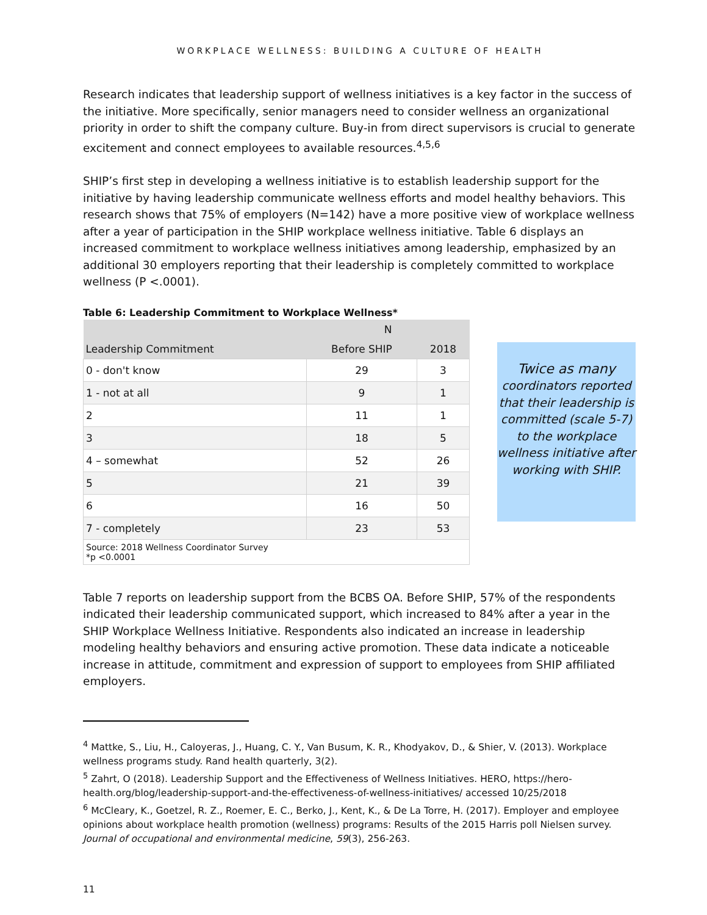WORKPLACE WELLNESS: BUILDING A CULTURE OF HEALTH
Research indicates that leadership support of wellness initiatives is a key factor in the success of the initiative. More specifically, senior managers need to consider wellness an organizational priority in order to shift the company culture. Buy-in from direct supervisors is crucial to generate excitement and connect employees to available resources.<sup>4,5,6</sup>
SHIP’s first step in developing a wellness initiative is to establish leadership support for the initiative by having leadership communicate wellness efforts and model healthy behaviors. This research shows that 75% of employers (N=142) have a more positive view of workplace wellness after a year of participation in the SHIP workplace wellness initiative. Table 6 displays an increased commitment to workplace wellness initiatives among leadership, emphasized by an additional 30 employers reporting that their leadership is completely committed to workplace wellness (P <.0001).
Table 6: Leadership Commitment to Workplace Wellness*
| | N | |
| --- | --- | --- |
| Leadership Commitment | Before SHIP | 2018 |
| 0 - don't know | 29 | 3 |
| 1 - not at all | 9 | 1 |
| 2 | 11 | 1 |
| 3 | 18 | 5 |
| 4 – somewhat | 52 | 26 |
| 5 | 21 | 39 |
| 6 | 16 | 50 |
| 7 - completely | 23 | 53 |
| Source: 2018 Wellness Coordinator Survey *p <0.0001 | | |
Twice as many
coordinators reported that their leadership is committed (scale 5-7) to the workplace wellness initiative after working with SHIP.
Table 7 reports on leadership support from the BCBS OA. Before SHIP, 57% of the respondents indicated their leadership communicated support, which increased to 84% after a year in the SHIP Workplace Wellness Initiative. Respondents also indicated an increase in leadership modeling healthy behaviors and ensuring active promotion. These data indicate a noticeable increase in attitude, commitment and expression of support to employees from SHIP affiliated employers.
<sup>4</sup> Mattke, S., Liu, H., Caloyeras, J., Huang, C. Y., Van Busum, K. R., Khodyakov, D., & Shier, V. (2013). Workplace wellness programs study. Rand health quarterly, 3(2).
<sup>5</sup> Zahrt, O (2018). Leadership Support and the Effectiveness of Wellness Initiatives. HERO, https://hero-health.org/blog/leadership-support-and-the-effectiveness-of-wellness-initiatives/ accessed 10/25/2018
<sup>6</sup> McCleary, K., Goetzel, R. Z., Roemer, E. C., Berko, J., Kent, K., & De La Torre, H. (2017). Employer and employee opinions about workplace health promotion (wellness) programs: Results of the 2015 Harris poll Nielsen survey. Journal of occupational and environmental medicine, 59(3), 256-263.
11